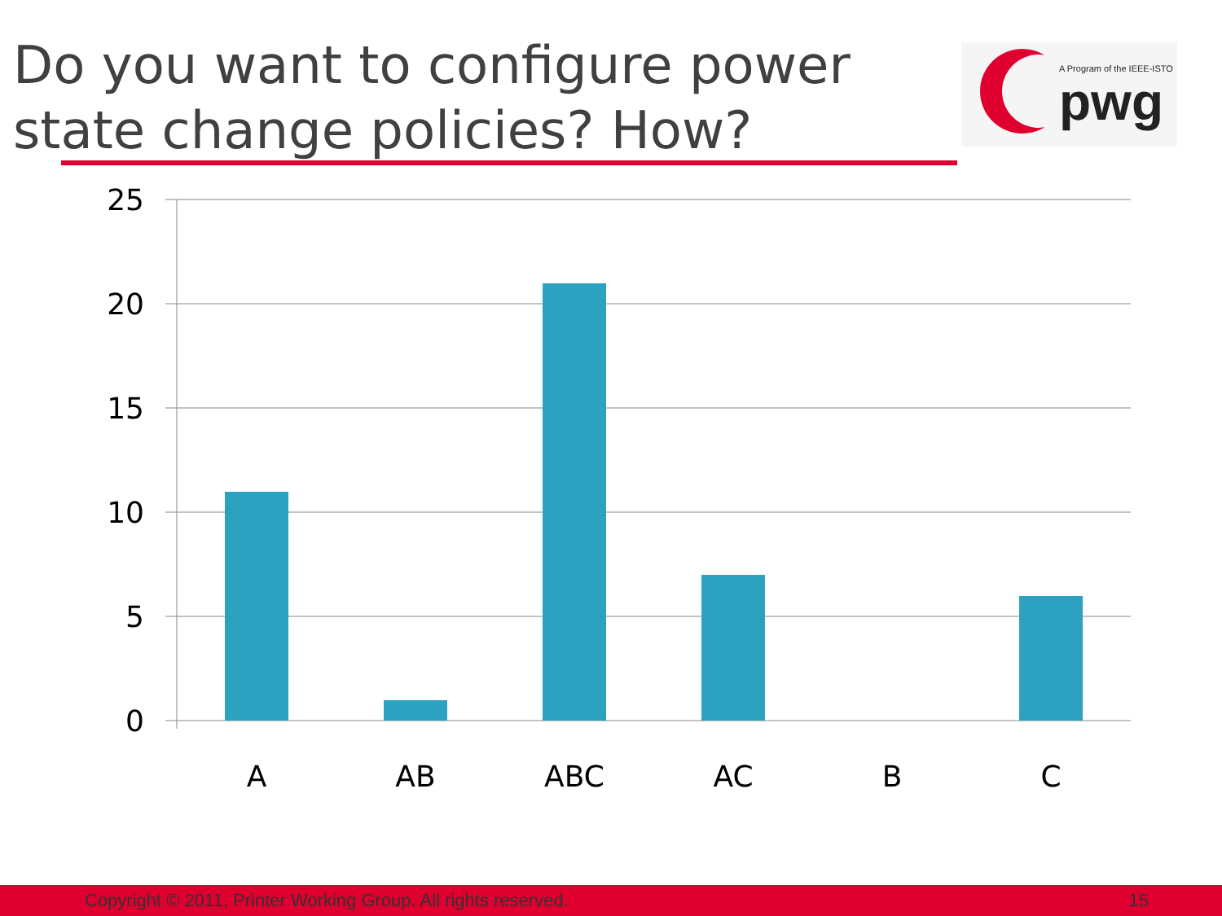Do you want to configure power state change policies? How?
A Program of the IEEE-ISTO
pwg
25
20
15
10
5
0
A
AB
ABC
AC
B
C
Copyright © 2011, Printer Working Group. All rights reserved. 15